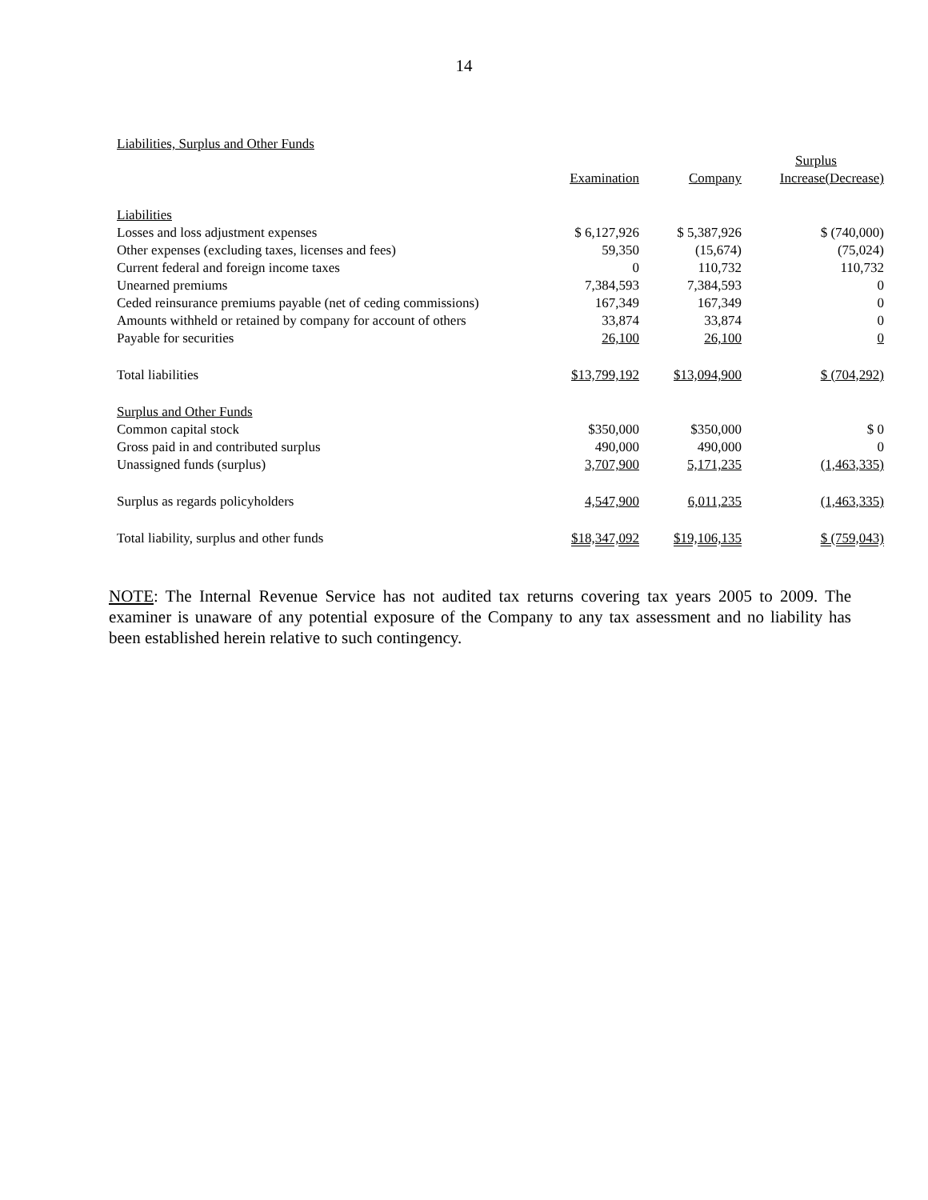14
Liabilities, Surplus and Other Funds
| | | | Surplus |
| --- | --- | --- | --- |
| | Examination | Company | Increase(Decrease) |
| Liabilities | | | |
| Losses and loss adjustment expenses | $ 6,127,926 | $ 5,387,926 | $ (740,000) |
| Other expenses (excluding taxes, licenses and fees) | 59,350 | (15,674) | (75,024) |
| Current federal and foreign income taxes | 0 | 110,732 | 110,732 |
| Unearned premiums | 7,384,593 | 7,384,593 | 0 |
| Ceded reinsurance premiums payable (net of ceding commissions) | 167,349 | 167,349 | 0 |
| Amounts withheld or retained by company for account of others | 33,874 | 33,874 | 0 |
| Payable for securities | 26,100 | 26,100 | 0 |
| Total liabilities | $13,799,192 | $13,094,900 | $ (704,292) |
| Surplus and Other Funds | | | |
| Common capital stock | $350,000 | $350,000 | $ 0 |
| Gross paid in and contributed surplus | 490,000 | 490,000 | 0 |
| Unassigned funds (surplus) | 3,707,900 | 5,171,235 | (1,463,335) |
| Surplus as regards policyholders | 4,547,900 | 6,011,235 | (1,463,335) |
| Total liability, surplus and other funds | $18,347,092 | $19,106,135 | $ (759,043) |
NOTE: The Internal Revenue Service has not audited tax returns covering tax years 2005 to 2009. The examiner is unaware of any potential exposure of the Company to any tax assessment and no liability has been established herein relative to such contingency.